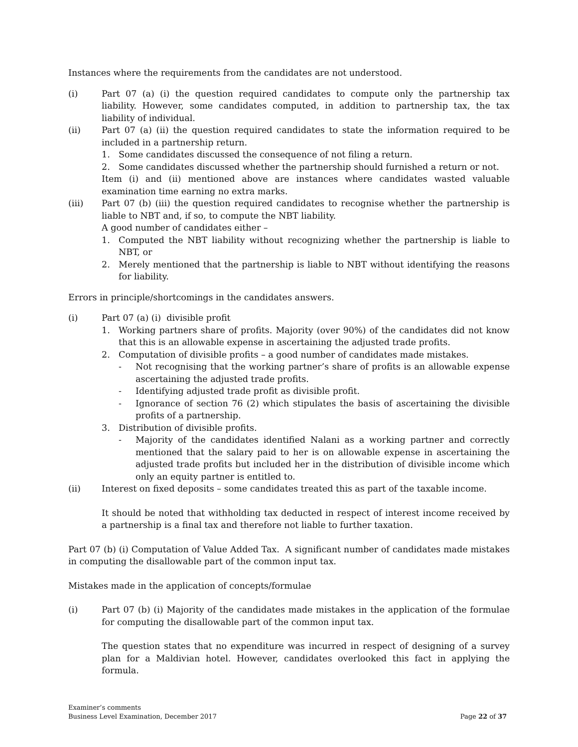Instances where the requirements from the candidates are not understood.
(i) Part 07 (a) (i) the question required candidates to compute only the partnership tax liability. However, some candidates computed, in addition to partnership tax, the tax liability of individual.
(ii) Part 07 (a) (ii) the question required candidates to state the information required to be included in a partnership return.
1. Some candidates discussed the consequence of not filing a return.
2. Some candidates discussed whether the partnership should furnished a return or not.
Item (i) and (ii) mentioned above are instances where candidates wasted valuable examination time earning no extra marks.
(iii) Part 07 (b) (iii) the question required candidates to recognise whether the partnership is liable to NBT and, if so, to compute the NBT liability.
A good number of candidates either –
1. Computed the NBT liability without recognizing whether the partnership is liable to NBT, or
2. Merely mentioned that the partnership is liable to NBT without identifying the reasons for liability.
Errors in principle/shortcomings in the candidates answers.
(i) Part 07 (a) (i) divisible profit
1. Working partners share of profits. Majority (over 90%) of the candidates did not know that this is an allowable expense in ascertaining the adjusted trade profits.
2. Computation of divisible profits – a good number of candidates made mistakes.
- Not recognising that the working partner’s share of profits is an allowable expense ascertaining the adjusted trade profits.
- Identifying adjusted trade profit as divisible profit.
- Ignorance of section 76 (2) which stipulates the basis of ascertaining the divisible profits of a partnership.
3. Distribution of divisible profits.
- Majority of the candidates identified Nalani as a working partner and correctly mentioned that the salary paid to her is on allowable expense in ascertaining the adjusted trade profits but included her in the distribution of divisible income which only an equity partner is entitled to.
(ii) Interest on fixed deposits – some candidates treated this as part of the taxable income.
It should be noted that withholding tax deducted in respect of interest income received by a partnership is a final tax and therefore not liable to further taxation.
Part 07 (b) (i) Computation of Value Added Tax. A significant number of candidates made mistakes in computing the disallowable part of the common input tax.
Mistakes made in the application of concepts/formulae
(i) Part 07 (b) (i) Majority of the candidates made mistakes in the application of the formulae for computing the disallowable part of the common input tax.
The question states that no expenditure was incurred in respect of designing of a survey plan for a Maldivian hotel. However, candidates overlooked this fact in applying the formula.
Examiner’s comments
Business Level Examination, December 2017
Page 22 of 37